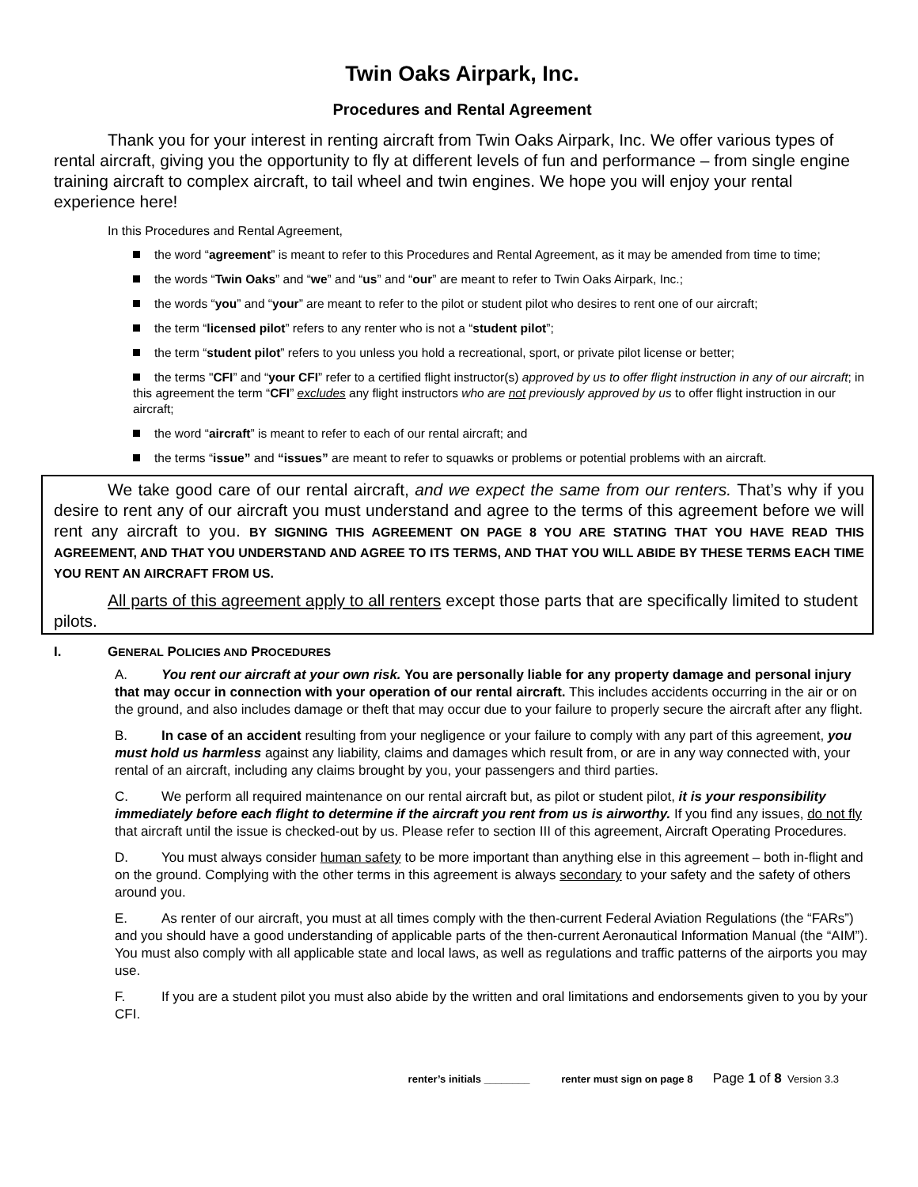Twin Oaks Airpark, Inc.
Procedures and Rental Agreement
Thank you for your interest in renting aircraft from Twin Oaks Airpark, Inc. We offer various types of rental aircraft, giving you the opportunity to fly at different levels of fun and performance – from single engine training aircraft to complex aircraft, to tail wheel and twin engines. We hope you will enjoy your rental experience here!
In this Procedures and Rental Agreement,
the word “agreement” is meant to refer to this Procedures and Rental Agreement, as it may be amended from time to time;
the words “Twin Oaks” and “we” and “us” and “our” are meant to refer to Twin Oaks Airpark, Inc.;
the words “you” and “your” are meant to refer to the pilot or student pilot who desires to rent one of our aircraft;
the term “licensed pilot” refers to any renter who is not a “student pilot”;
the term “student pilot” refers to you unless you hold a recreational, sport, or private pilot license or better;
the terms "CFI” and “your CFI” refer to a certified flight instructor(s) approved by us to offer flight instruction in any of our aircraft; in this agreement the term “CFI” excludes any flight instructors who are not previously approved by us to offer flight instruction in our aircraft;
the word “aircraft” is meant to refer to each of our rental aircraft; and
the terms “issue” and “issues” are meant to refer to squawks or problems or potential problems with an aircraft.
We take good care of our rental aircraft, and we expect the same from our renters. That’s why if you desire to rent any of our aircraft you must understand and agree to the terms of this agreement before we will rent any aircraft to you. BY SIGNING THIS AGREEMENT ON PAGE 8 YOU ARE STATING THAT YOU HAVE READ THIS AGREEMENT, AND THAT YOU UNDERSTAND AND AGREE TO ITS TERMS, AND THAT YOU WILL ABIDE BY THESE TERMS EACH TIME YOU RENT AN AIRCRAFT FROM US.
All parts of this agreement apply to all renters except those parts that are specifically limited to student pilots.
I. GENERAL POLICIES AND PROCEDURES
A. You rent our aircraft at your own risk. You are personally liable for any property damage and personal injury that may occur in connection with your operation of our rental aircraft. This includes accidents occurring in the air or on the ground, and also includes damage or theft that may occur due to your failure to properly secure the aircraft after any flight.
B. In case of an accident resulting from your negligence or your failure to comply with any part of this agreement, you must hold us harmless against any liability, claims and damages which result from, or are in any way connected with, your rental of an aircraft, including any claims brought by you, your passengers and third parties.
C. We perform all required maintenance on our rental aircraft but, as pilot or student pilot, it is your responsibility immediately before each flight to determine if the aircraft you rent from us is airworthy. If you find any issues, do not fly that aircraft until the issue is checked-out by us. Please refer to section III of this agreement, Aircraft Operating Procedures.
D. You must always consider human safety to be more important than anything else in this agreement – both in-flight and on the ground. Complying with the other terms in this agreement is always secondary to your safety and the safety of others around you.
E. As renter of our aircraft, you must at all times comply with the then-current Federal Aviation Regulations (the “FARs”) and you should have a good understanding of applicable parts of the then-current Aeronautical Information Manual (the “AIM”). You must also comply with all applicable state and local laws, as well as regulations and traffic patterns of the airports you may use.
F. If you are a student pilot you must also abide by the written and oral limitations and endorsements given to you by your CFI.
renter’s initials ________ renter must sign on page 8 Page 1 of 8 Version 3.3